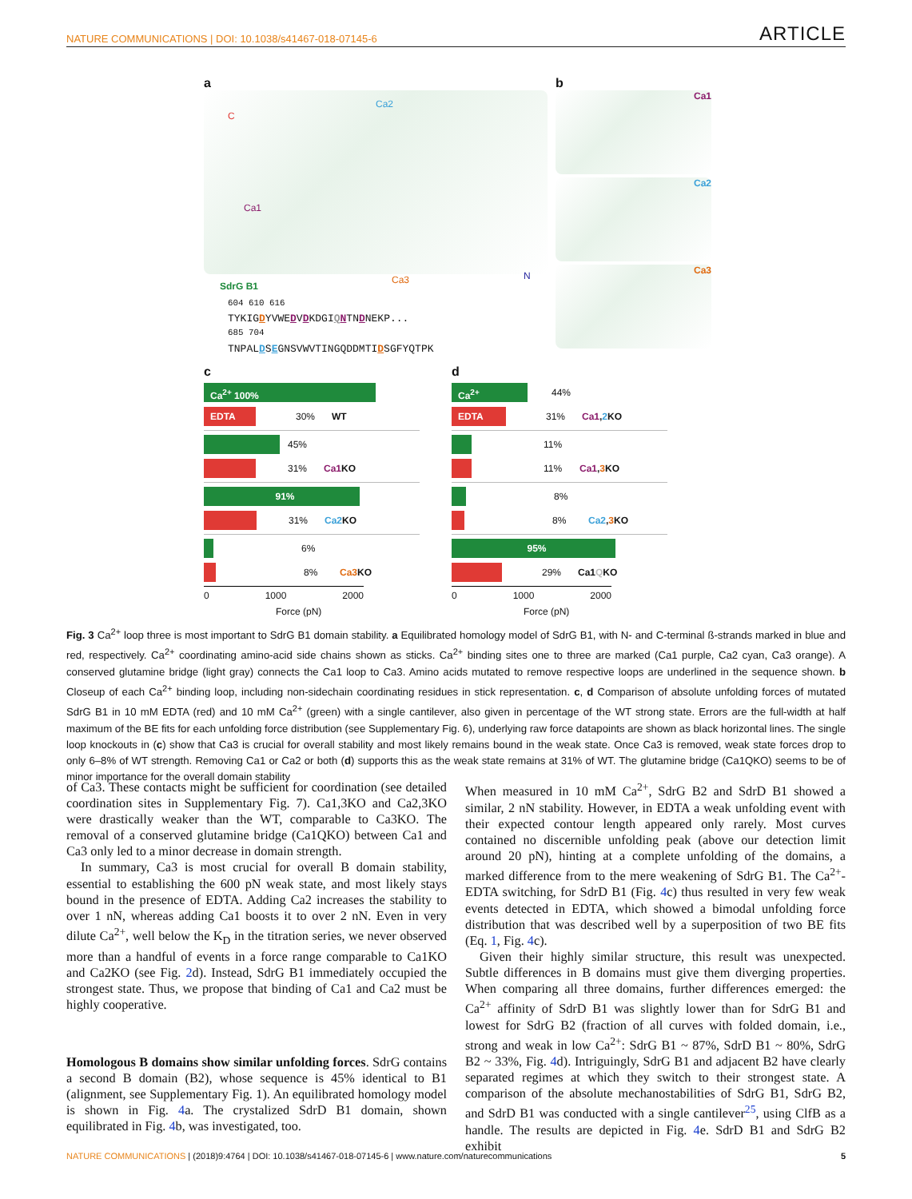NATURE COMMUNICATIONS | DOI: 10.1038/s41467-018-07145-6 ARTICLE
a
C
Ca2
Ca1
Ca3 N
SdrG B1
<sup>604 610 616</sup>
TYKIGDYVWEDVDKDGIQNTNDNEKP...
<sup>685 704</sup>
TNPALDSEGNSVWVTINGQDDMTIDSGFYQTPK
b
Ca1
Ca2
Ca3
c
Ca<sup>2+</sup> 100%
EDTA
30% WT
45%
31% Ca1 KO
91%
31% Ca2 KO
6%
8% Ca3 KO
0 1000 2000
Force (pN)
d
Ca<sup>2+</sup>
44%
EDTA
31% Ca1,2 KO
11%
11% Ca1,3 KO
8%
8% Ca2,3 KO
95%
29% Ca1QKO
0 1000 2000
Force (pN)
Fig. 3 Ca<sup>2+</sup> loop three is most important to SdrG B1 domain stability. a Equilibrated homology model of SdrG B1, with N- and C-terminal ß-strands marked in blue and red, respectively. Ca<sup>2+</sup> coordinating amino-acid side chains shown as sticks. Ca<sup>2+</sup> binding sites one to three are marked (Ca1 purple, Ca2 cyan, Ca3 orange). A conserved glutamine bridge (light gray) connects the Ca1 loop to Ca3. Amino acids mutated to remove respective loops are underlined in the sequence shown. b Closeup of each Ca<sup>2+</sup> binding loop, including non-sidechain coordinating residues in stick representation. c, d Comparison of absolute unfolding forces of mutated SdrG B1 in 10 mM EDTA (red) and 10 mM Ca<sup>2+</sup> (green) with a single cantilever, also given in percentage of the WT strong state. Errors are the full-width at half maximum of the BE fits for each unfolding force distribution (see Supplementary Fig. 6), underlying raw force datapoints are shown as black horizontal lines. The single loop knockouts in (c) show that Ca3 is crucial for overall stability and most likely remains bound in the weak state. Once Ca3 is removed, weak state forces drop to only 6–8% of WT strength. Removing Ca1 or Ca2 or both (d) supports this as the weak state remains at 31% of WT. The glutamine bridge (Ca1QKO) seems to be of minor importance for the overall domain stability
of Ca3. These contacts might be sufficient for coordination (see detailed coordination sites in Supplementary Fig. 7). Ca1,3KO and Ca2,3KO were drastically weaker than the WT, comparable to Ca3KO. The removal of a conserved glutamine bridge (Ca1QKO) between Ca1 and Ca3 only led to a minor decrease in domain strength.
In summary, Ca3 is most crucial for overall B domain stability, essential to establishing the 600 pN weak state, and most likely stays bound in the presence of EDTA. Adding Ca2 increases the stability to over 1 nN, whereas adding Ca1 boosts it to over 2 nN. Even in very dilute Ca<sup>2+</sup>, well below the K<sub>D</sub> in the titration series, we never observed more than a handful of events in a force range comparable to Ca1KO and Ca2KO (see Fig. 2d). Instead, SdrG B1 immediately occupied the strongest state. Thus, we propose that binding of Ca1 and Ca2 must be highly cooperative.
Homologous B domains show similar unfolding forces. SdrG contains a second B domain (B2), whose sequence is 45% identical to B1 (alignment, see Supplementary Fig. 1). An equilibrated homology model is shown in Fig. 4a. The crystalized SdrD B1 domain, shown equilibrated in Fig. 4b, was investigated, too.
When measured in 10 mM Ca<sup>2+</sup>, SdrG B2 and SdrD B1 showed a similar, 2 nN stability. However, in EDTA a weak unfolding event with their expected contour length appeared only rarely. Most curves contained no discernible unfolding peak (above our detection limit around 20 pN), hinting at a complete unfolding of the domains, a marked difference from to the mere weakening of SdrG B1. The Ca<sup>2+</sup>-EDTA switching, for SdrD B1 (Fig. 4c) thus resulted in very few weak events detected in EDTA, which showed a bimodal unfolding force distribution that was described well by a superposition of two BE fits (Eq. 1, Fig. 4c).
Given their highly similar structure, this result was unexpected. Subtle differences in B domains must give them diverging properties. When comparing all three domains, further differences emerged: the Ca<sup>2+</sup> affinity of SdrD B1 was slightly lower than for SdrG B1 and lowest for SdrG B2 (fraction of all curves with folded domain, i.e., strong and weak in low Ca<sup>2+</sup>: SdrG B1 ~ 87%, SdrD B1 ~ 80%, SdrG B2 ~ 33%, Fig. 4d). Intriguingly, SdrG B1 and adjacent B2 have clearly separated regimes at which they switch to their strongest state. A comparison of the absolute mechanostabilities of SdrG B1, SdrG B2, and SdrD B1 was conducted with a single cantilever<sup>25</sup>, using ClfB as a handle. The results are depicted in Fig. 4e. SdrD B1 and SdrG B2 exhibit
NATURE COMMUNICATIONS | (2018)9:4764 | DOI: 10.1038/s41467-018-07145-6 | www.nature.com/naturecommunications 5